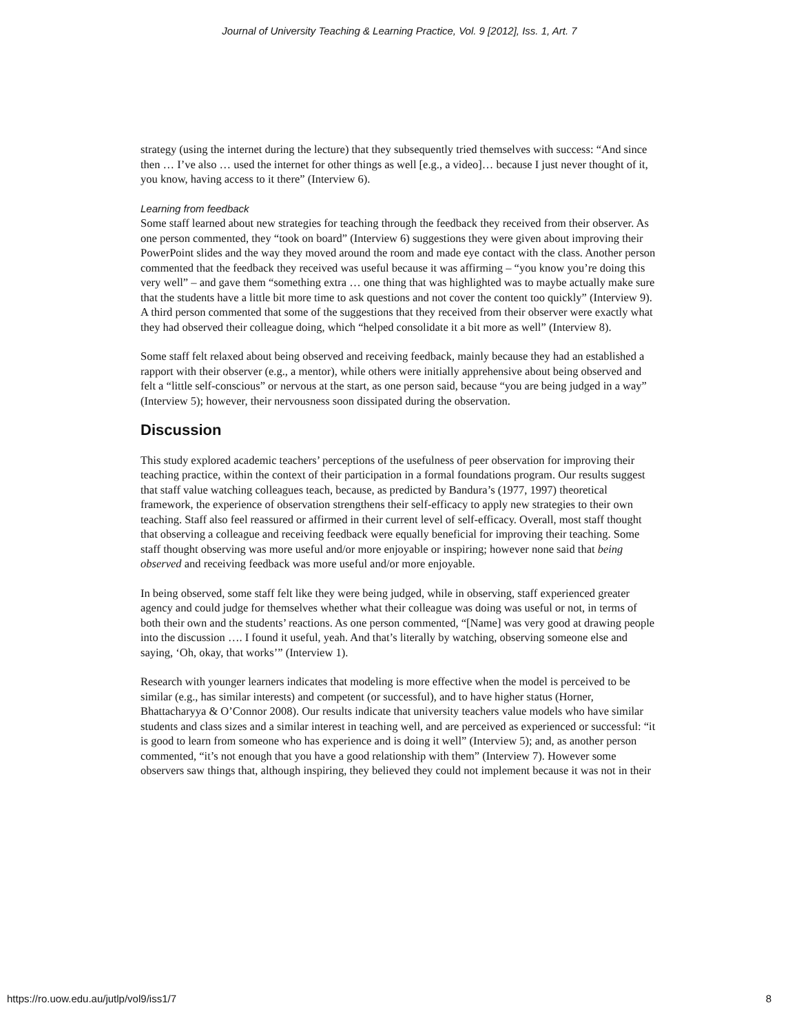Journal of University Teaching & Learning Practice, Vol. 9 [2012], Iss. 1, Art. 7
strategy (using the internet during the lecture) that they subsequently tried themselves with success: “And since then … I’ve also … used the internet for other things as well [e.g., a video]… because I just never thought of it, you know, having access to it there” (Interview 6).
Learning from feedback
Some staff learned about new strategies for teaching through the feedback they received from their observer. As one person commented, they “took on board” (Interview 6) suggestions they were given about improving their PowerPoint slides and the way they moved around the room and made eye contact with the class. Another person commented that the feedback they received was useful because it was affirming – “you know you’re doing this very well” – and gave them “something extra … one thing that was highlighted was to maybe actually make sure that the students have a little bit more time to ask questions and not cover the content too quickly” (Interview 9). A third person commented that some of the suggestions that they received from their observer were exactly what they had observed their colleague doing, which “helped consolidate it a bit more as well” (Interview 8).
Some staff felt relaxed about being observed and receiving feedback, mainly because they had an established a rapport with their observer (e.g., a mentor), while others were initially apprehensive about being observed and felt a “little self-conscious” or nervous at the start, as one person said, because “you are being judged in a way” (Interview 5); however, their nervousness soon dissipated during the observation.
Discussion
This study explored academic teachers’ perceptions of the usefulness of peer observation for improving their teaching practice, within the context of their participation in a formal foundations program. Our results suggest that staff value watching colleagues teach, because, as predicted by Bandura’s (1977, 1997) theoretical framework, the experience of observation strengthens their self-efficacy to apply new strategies to their own teaching. Staff also feel reassured or affirmed in their current level of self-efficacy. Overall, most staff thought that observing a colleague and receiving feedback were equally beneficial for improving their teaching. Some staff thought observing was more useful and/or more enjoyable or inspiring; however none said that being observed and receiving feedback was more useful and/or more enjoyable.
In being observed, some staff felt like they were being judged, while in observing, staff experienced greater agency and could judge for themselves whether what their colleague was doing was useful or not, in terms of both their own and the students’ reactions. As one person commented, “[Name] was very good at drawing people into the discussion …. I found it useful, yeah. And that’s literally by watching, observing someone else and saying, ‘Oh, okay, that works’” (Interview 1).
Research with younger learners indicates that modeling is more effective when the model is perceived to be similar (e.g., has similar interests) and competent (or successful), and to have higher status (Horner, Bhattacharyya & O’Connor 2008). Our results indicate that university teachers value models who have similar students and class sizes and a similar interest in teaching well, and are perceived as experienced or successful: “it is good to learn from someone who has experience and is doing it well” (Interview 5); and, as another person commented, “it’s not enough that you have a good relationship with them” (Interview 7). However some observers saw things that, although inspiring, they believed they could not implement because it was not in their
https://ro.uow.edu.au/jutlp/vol9/iss1/7 8